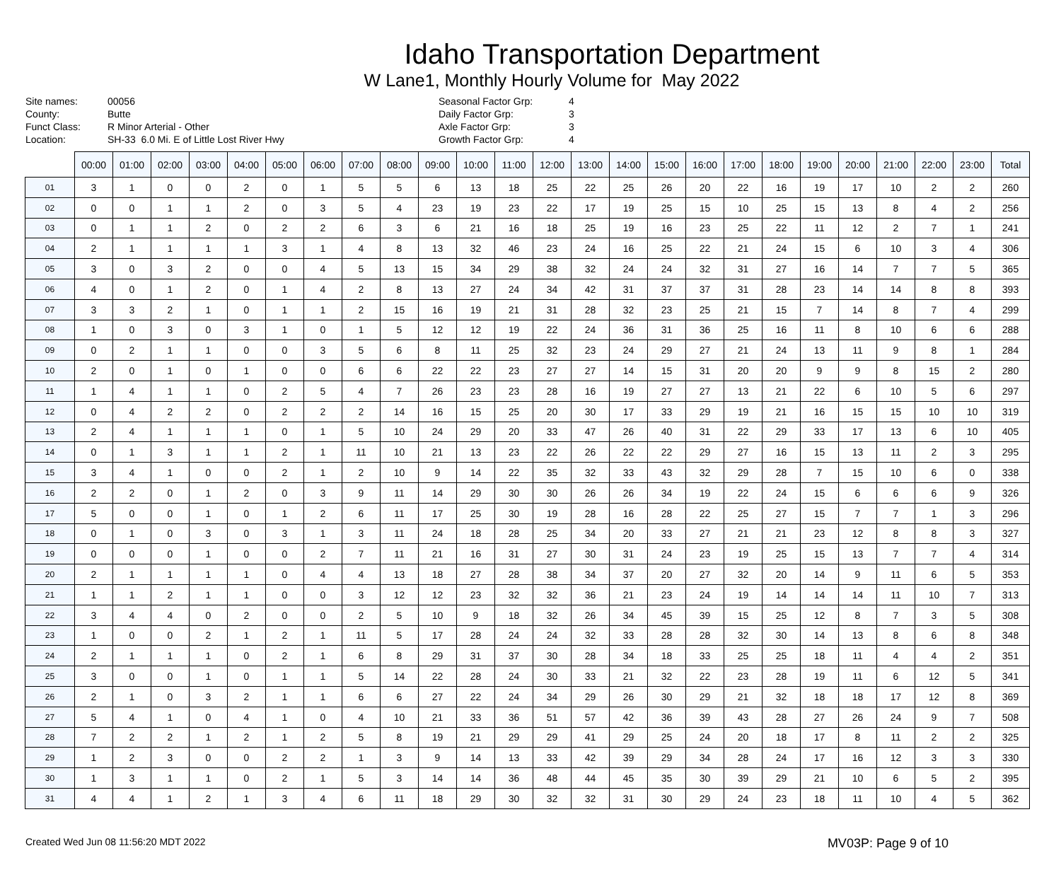Idaho Transportation Department
W Lane1, Monthly Hourly Volume for May 2022
Site names:
County:
Funct Class:
Location:
00056
Butte
R Minor Arterial - Other
SH-33 6.0 Mi. E of Little Lost River Hwy
Seasonal Factor Grp:
Daily Factor Grp:
Axle Factor Grp:
Growth Factor Grp:
4
3
3
4
| | 00:00 | 01:00 | 02:00 | 03:00 | 04:00 | 05:00 | 06:00 | 07:00 | 08:00 | 09:00 | 10:00 | 11:00 | 12:00 | 13:00 | 14:00 | 15:00 | 16:00 | 17:00 | 18:00 | 19:00 | 20:00 | 21:00 | 22:00 | 23:00 | Total |
| --- | --- | --- | --- | --- | --- | --- | --- | --- | --- | --- | --- | --- | --- | --- | --- | --- | --- | --- | --- | --- | --- | --- | --- | --- | --- |
| 01 | 3 | 1 | 0 | 0 | 2 | 0 | 1 | 5 | 5 | 6 | 13 | 18 | 25 | 22 | 25 | 26 | 20 | 22 | 16 | 19 | 17 | 10 | 2 | 2 | 260 |
| 02 | 0 | 0 | 1 | 1 | 2 | 0 | 3 | 5 | 4 | 23 | 19 | 23 | 22 | 17 | 19 | 25 | 15 | 10 | 25 | 15 | 13 | 8 | 4 | 2 | 256 |
| 03 | 0 | 1 | 1 | 2 | 0 | 2 | 2 | 6 | 3 | 6 | 21 | 16 | 18 | 25 | 19 | 16 | 23 | 25 | 22 | 11 | 12 | 2 | 7 | 1 | 241 |
| 04 | 2 | 1 | 1 | 1 | 1 | 3 | 1 | 4 | 8 | 13 | 32 | 46 | 23 | 24 | 16 | 25 | 22 | 21 | 24 | 15 | 6 | 10 | 3 | 4 | 306 |
| 05 | 3 | 0 | 3 | 2 | 0 | 0 | 4 | 5 | 13 | 15 | 34 | 29 | 38 | 32 | 24 | 24 | 32 | 31 | 27 | 16 | 14 | 7 | 7 | 5 | 365 |
| 06 | 4 | 0 | 1 | 2 | 0 | 1 | 4 | 2 | 8 | 13 | 27 | 24 | 34 | 42 | 31 | 37 | 37 | 31 | 28 | 23 | 14 | 14 | 8 | 8 | 393 |
| 07 | 3 | 3 | 2 | 1 | 0 | 1 | 1 | 2 | 15 | 16 | 19 | 21 | 31 | 28 | 32 | 23 | 25 | 21 | 15 | 7 | 14 | 8 | 7 | 4 | 299 |
| 08 | 1 | 0 | 3 | 0 | 3 | 1 | 0 | 1 | 5 | 12 | 12 | 19 | 22 | 24 | 36 | 31 | 36 | 25 | 16 | 11 | 8 | 10 | 6 | 6 | 288 |
| 09 | 0 | 2 | 1 | 1 | 0 | 0 | 3 | 5 | 6 | 8 | 11 | 25 | 32 | 23 | 24 | 29 | 27 | 21 | 24 | 13 | 11 | 9 | 8 | 1 | 284 |
| 10 | 2 | 0 | 1 | 0 | 1 | 0 | 0 | 6 | 6 | 22 | 22 | 23 | 27 | 27 | 14 | 15 | 31 | 20 | 20 | 9 | 9 | 8 | 15 | 2 | 280 |
| 11 | 1 | 4 | 1 | 1 | 0 | 2 | 5 | 4 | 7 | 26 | 23 | 23 | 28 | 16 | 19 | 27 | 27 | 13 | 21 | 22 | 6 | 10 | 5 | 6 | 297 |
| 12 | 0 | 4 | 2 | 2 | 0 | 2 | 2 | 2 | 14 | 16 | 15 | 25 | 20 | 30 | 17 | 33 | 29 | 19 | 21 | 16 | 15 | 15 | 10 | 10 | 319 |
| 13 | 2 | 4 | 1 | 1 | 1 | 0 | 1 | 5 | 10 | 24 | 29 | 20 | 33 | 47 | 26 | 40 | 31 | 22 | 29 | 33 | 17 | 13 | 6 | 10 | 405 |
| 14 | 0 | 1 | 3 | 1 | 1 | 2 | 1 | 11 | 10 | 21 | 13 | 23 | 22 | 26 | 22 | 22 | 29 | 27 | 16 | 15 | 13 | 11 | 2 | 3 | 295 |
| 15 | 3 | 4 | 1 | 0 | 0 | 2 | 1 | 2 | 10 | 9 | 14 | 22 | 35 | 32 | 33 | 43 | 32 | 29 | 28 | 7 | 15 | 10 | 6 | 0 | 338 |
| 16 | 2 | 2 | 0 | 1 | 2 | 0 | 3 | 9 | 11 | 14 | 29 | 30 | 30 | 26 | 26 | 34 | 19 | 22 | 24 | 15 | 6 | 6 | 6 | 9 | 326 |
| 17 | 5 | 0 | 0 | 1 | 0 | 1 | 2 | 6 | 11 | 17 | 25 | 30 | 19 | 28 | 16 | 28 | 22 | 25 | 27 | 15 | 7 | 7 | 1 | 3 | 296 |
| 18 | 0 | 1 | 0 | 3 | 0 | 3 | 1 | 3 | 11 | 24 | 18 | 28 | 25 | 34 | 20 | 33 | 27 | 21 | 21 | 23 | 12 | 8 | 8 | 3 | 327 |
| 19 | 0 | 0 | 0 | 1 | 0 | 0 | 2 | 7 | 11 | 21 | 16 | 31 | 27 | 30 | 31 | 24 | 23 | 19 | 25 | 15 | 13 | 7 | 7 | 4 | 314 |
| 20 | 2 | 1 | 1 | 1 | 1 | 0 | 4 | 4 | 13 | 18 | 27 | 28 | 38 | 34 | 37 | 20 | 27 | 32 | 20 | 14 | 9 | 11 | 6 | 5 | 353 |
| 21 | 1 | 1 | 2 | 1 | 1 | 0 | 0 | 3 | 12 | 12 | 23 | 32 | 32 | 36 | 21 | 23 | 24 | 19 | 14 | 14 | 14 | 11 | 10 | 7 | 313 |
| 22 | 3 | 4 | 4 | 0 | 2 | 0 | 0 | 2 | 5 | 10 | 9 | 18 | 32 | 26 | 34 | 45 | 39 | 15 | 25 | 12 | 8 | 7 | 3 | 5 | 308 |
| 23 | 1 | 0 | 0 | 2 | 1 | 2 | 1 | 11 | 5 | 17 | 28 | 24 | 24 | 32 | 33 | 28 | 28 | 32 | 30 | 14 | 13 | 8 | 6 | 8 | 348 |
| 24 | 2 | 1 | 1 | 1 | 0 | 2 | 1 | 6 | 8 | 29 | 31 | 37 | 30 | 28 | 34 | 18 | 33 | 25 | 25 | 18 | 11 | 4 | 4 | 2 | 351 |
| 25 | 3 | 0 | 0 | 1 | 0 | 1 | 1 | 5 | 14 | 22 | 28 | 24 | 30 | 33 | 21 | 32 | 22 | 23 | 28 | 19 | 11 | 6 | 12 | 5 | 341 |
| 26 | 2 | 1 | 0 | 3 | 2 | 1 | 1 | 6 | 6 | 27 | 22 | 24 | 34 | 29 | 26 | 30 | 29 | 21 | 32 | 18 | 18 | 17 | 12 | 8 | 369 |
| 27 | 5 | 4 | 1 | 0 | 4 | 1 | 0 | 4 | 10 | 21 | 33 | 36 | 51 | 57 | 42 | 36 | 39 | 43 | 28 | 27 | 26 | 24 | 9 | 7 | 508 |
| 28 | 7 | 2 | 2 | 1 | 2 | 1 | 2 | 5 | 8 | 19 | 21 | 29 | 29 | 41 | 29 | 25 | 24 | 20 | 18 | 17 | 8 | 11 | 2 | 2 | 325 |
| 29 | 1 | 2 | 3 | 0 | 0 | 2 | 2 | 1 | 3 | 9 | 14 | 13 | 33 | 42 | 39 | 29 | 34 | 28 | 24 | 17 | 16 | 12 | 3 | 3 | 330 |
| 30 | 1 | 3 | 1 | 1 | 0 | 2 | 1 | 5 | 3 | 14 | 14 | 36 | 48 | 44 | 45 | 35 | 30 | 39 | 29 | 21 | 10 | 6 | 5 | 2 | 395 |
| 31 | 4 | 4 | 1 | 2 | 1 | 3 | 4 | 6 | 11 | 18 | 29 | 30 | 32 | 32 | 31 | 30 | 29 | 24 | 23 | 18 | 11 | 10 | 4 | 5 | 362 |
Created Wed Jun 08 11:56:20 MDT 2022 MV03P: Page 9 of 10